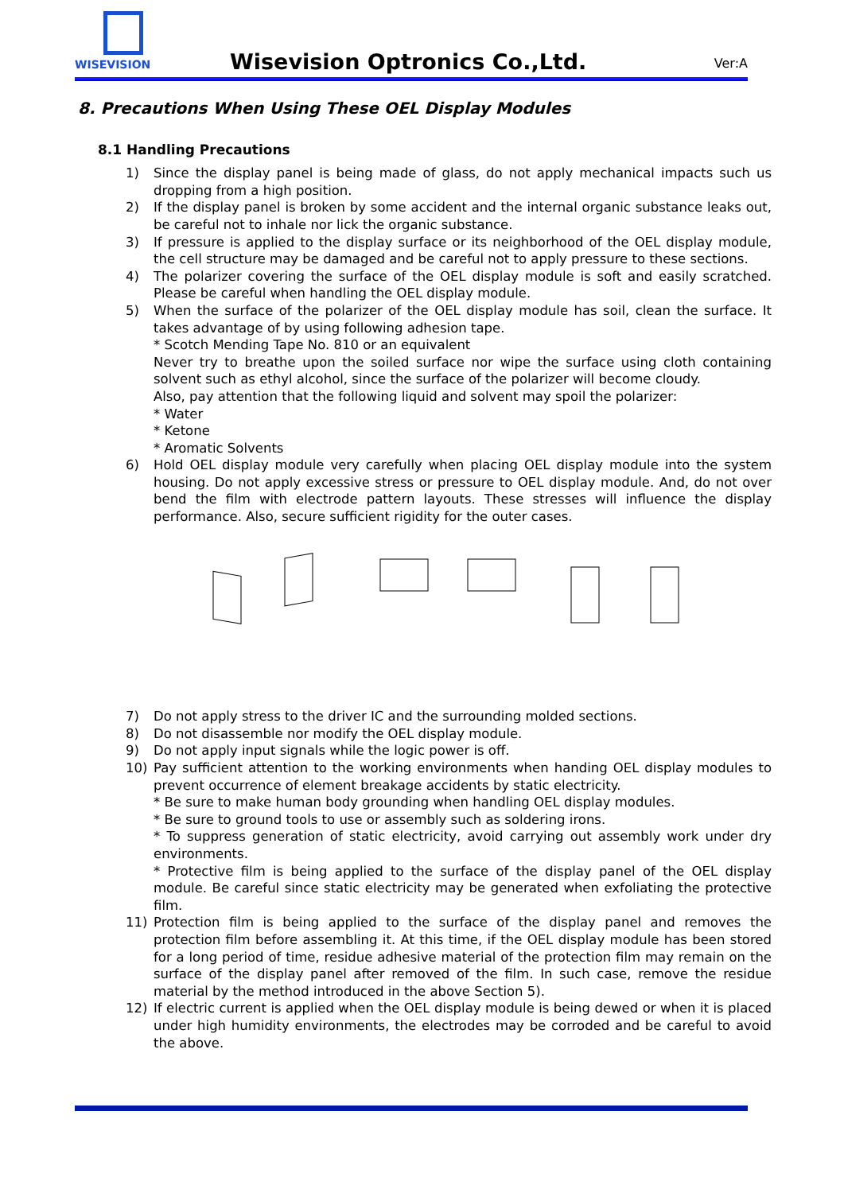WISEVISION
Wisevision Optronics Co.,Ltd. Ver:A
8. Precautions When Using These OEL Display Modules
8.1 Handling Precautions
1) Since the display panel is being made of glass, do not apply mechanical impacts such us dropping from a high position.
2) If the display panel is broken by some accident and the internal organic substance leaks out, be careful not to inhale nor lick the organic substance.
3) If pressure is applied to the display surface or its neighborhood of the OEL display module, the cell structure may be damaged and be careful not to apply pressure to these sections.
4) The polarizer covering the surface of the OEL display module is soft and easily scratched. Please be careful when handling the OEL display module.
5) When the surface of the polarizer of the OEL display module has soil, clean the surface. It takes advantage of by using following adhesion tape.
* Scotch Mending Tape No. 810 or an equivalent
Never try to breathe upon the soiled surface nor wipe the surface using cloth containing solvent such as ethyl alcohol, since the surface of the polarizer will become cloudy.
Also, pay attention that the following liquid and solvent may spoil the polarizer:
* Water
* Ketone
* Aromatic Solvents
6) Hold OEL display module very carefully when placing OEL display module into the system housing. Do not apply excessive stress or pressure to OEL display module. And, do not over bend the film with electrode pattern layouts. These stresses will influence the display performance. Also, secure sufficient rigidity for the outer cases.
7) Do not apply stress to the driver IC and the surrounding molded sections.
8) Do not disassemble nor modify the OEL display module.
9) Do not apply input signals while the logic power is off.
10) Pay sufficient attention to the working environments when handing OEL display modules to prevent occurrence of element breakage accidents by static electricity.
* Be sure to make human body grounding when handling OEL display modules.
* Be sure to ground tools to use or assembly such as soldering irons.
* To suppress generation of static electricity, avoid carrying out assembly work under dry environments.
* Protective film is being applied to the surface of the display panel of the OEL display module. Be careful since static electricity may be generated when exfoliating the protective film.
11) Protection film is being applied to the surface of the display panel and removes the protection film before assembling it. At this time, if the OEL display module has been stored for a long period of time, residue adhesive material of the protection film may remain on the surface of the display panel after removed of the film. In such case, remove the residue material by the method introduced in the above Section 5).
12) If electric current is applied when the OEL display module is being dewed or when it is placed under high humidity environments, the electrodes may be corroded and be careful to avoid the above.